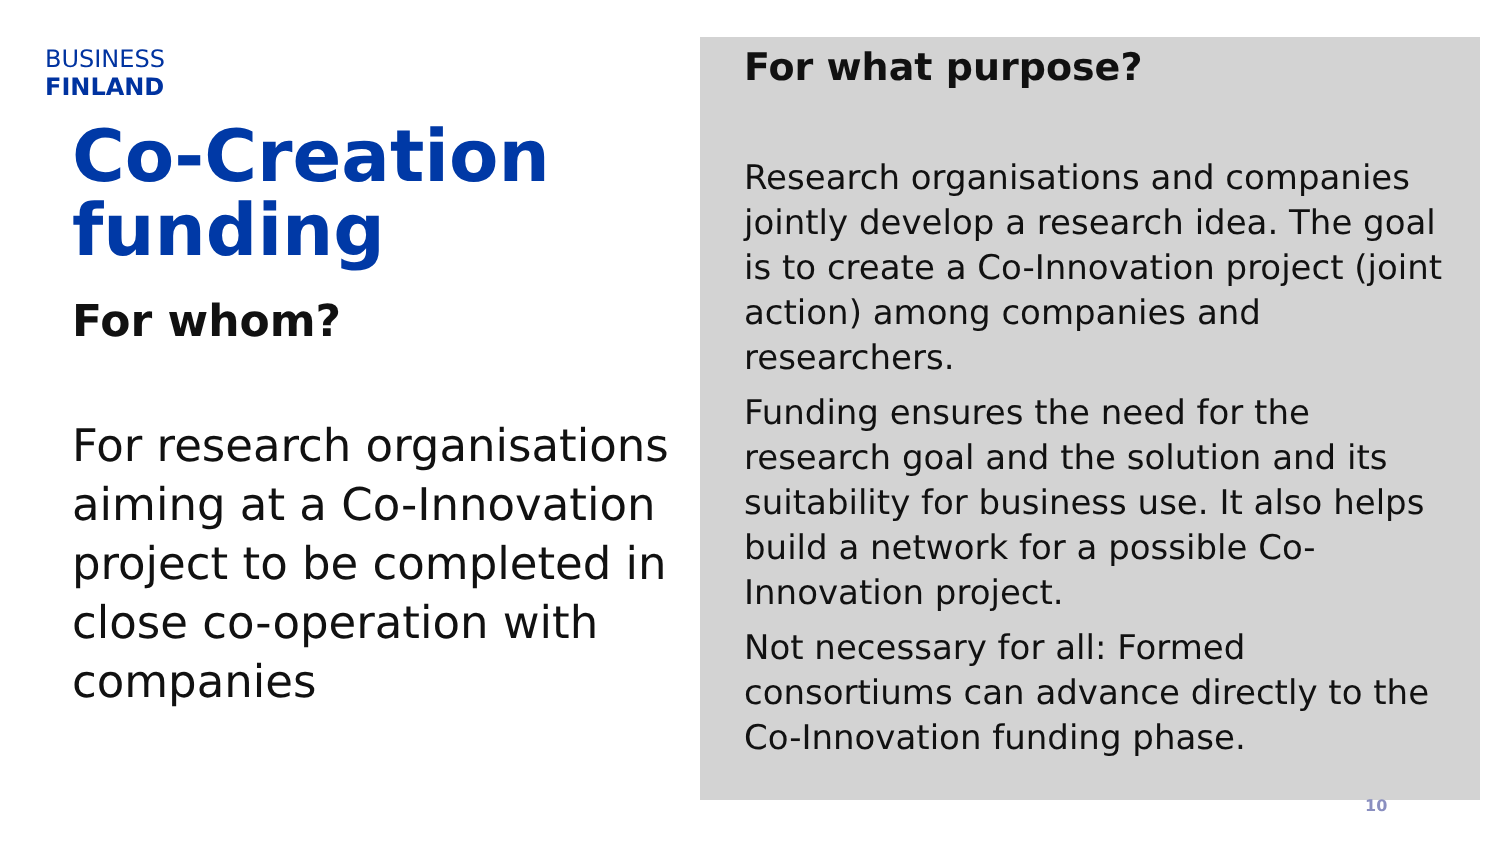BUSINESS
FINLAND
Co-Creation funding
For whom?
For research organisations aiming at a Co-Innovation project to be completed in close co-operation with companies
For what purpose?
Research organisations and companies jointly develop a research idea. The goal is to create a Co-Innovation project (joint action) among companies and researchers.
Funding ensures the need for the research goal and the solution and its suitability for business use. It also helps build a network for a possible Co-Innovation project.
Not necessary for all: Formed consortiums can advance directly to the Co-Innovation funding phase.
10